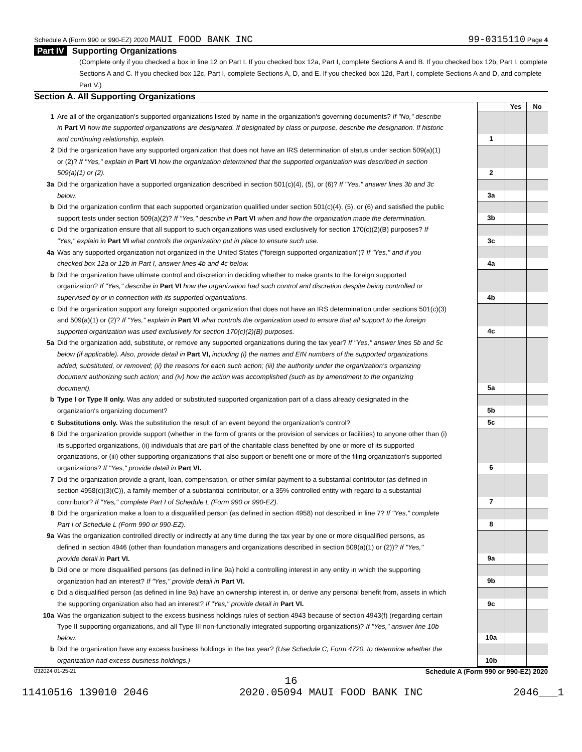Schedule A (Form 990 or 990-EZ) 2020 MAUI FOOD BANK INC
99-0315110 Page 4
Part IV Supporting Organizations
(Complete only if you checked a box in line 12 on Part I. If you checked box 12a, Part I, complete Sections A and B. If you checked box 12b, Part I, complete Sections A and C. If you checked box 12c, Part I, complete Sections A, D, and E. If you checked box 12d, Part I, complete Sections A and D, and complete Part V.)
Section A. All Supporting Organizations
| | | | Yes | No |
| 1 | Are all of the organization's supported organizations listed by name in the organization's governing documents? If "No," describe in Part VI how the supported organizations are designated. If designated by class or purpose, describe the designation. If historic and continuing relationship, explain. | 1 | | |
| 2 | Did the organization have any supported organization that does not have an IRS determination of status under section 509(a)(1) or (2)? If "Yes," explain in Part VI how the organization determined that the supported organization was described in section 509(a)(1) or (2). | 2 | | |
| 3a | Did the organization have a supported organization described in section 501(c)(4), (5), or (6)? If "Yes," answer lines 3b and 3c below. | 3a | | |
| b | Did the organization confirm that each supported organization qualified under section 501(c)(4), (5), or (6) and satisfied the public support tests under section 509(a)(2)? If "Yes," describe in Part VI when and how the organization made the determination. | 3b | | |
| c | Did the organization ensure that all support to such organizations was used exclusively for section 170(c)(2)(B) purposes? If "Yes," explain in Part VI what controls the organization put in place to ensure such use. | 3c | | |
| 4a | Was any supported organization not organized in the United States ("foreign supported organization")? If "Yes," and if you checked box 12a or 12b in Part I, answer lines 4b and 4c below. | 4a | | |
| b | Did the organization have ultimate control and discretion in deciding whether to make grants to the foreign supported organization? If "Yes," describe in Part VI how the organization had such control and discretion despite being controlled or supervised by or in connection with its supported organizations. | 4b | | |
| c | Did the organization support any foreign supported organization that does not have an IRS determination under sections 501(c)(3) and 509(a)(1) or (2)? If "Yes," explain in Part VI what controls the organization used to ensure that all support to the foreign supported organization was used exclusively for section 170(c)(2)(B) purposes. | 4c | | |
| 5a | Did the organization add, substitute, or remove any supported organizations during the tax year? If "Yes," answer lines 5b and 5c below (if applicable). Also, provide detail in Part VI, including (i) the names and EIN numbers of the supported organizations added, substituted, or removed; (ii) the reasons for each such action; (iii) the authority under the organization's organizing document authorizing such action; and (iv) how the action was accomplished (such as by amendment to the organizing document). | 5a | | |
| b | Type I or Type II only. Was any added or substituted supported organization part of a class already designated in the organization's organizing document? | 5b | | |
| c | Substitutions only. Was the substitution the result of an event beyond the organization's control? | 5c | | |
| 6 | Did the organization provide support (whether in the form of grants or the provision of services or facilities) to anyone other than (i) its supported organizations, (ii) individuals that are part of the charitable class benefited by one or more of its supported organizations, or (iii) other supporting organizations that also support or benefit one or more of the filing organization's supported organizations? If "Yes," provide detail in Part VI. | 6 | | |
| 7 | Did the organization provide a grant, loan, compensation, or other similar payment to a substantial contributor (as defined in section 4958(c)(3)(C)), a family member of a substantial contributor, or a 35% controlled entity with regard to a substantial contributor? If "Yes," complete Part I of Schedule L (Form 990 or 990-EZ). | 7 | | |
| 8 | Did the organization make a loan to a disqualified person (as defined in section 4958) not described in line 7? If "Yes," complete Part I of Schedule L (Form 990 or 990-EZ). | 8 | | |
| 9a | Was the organization controlled directly or indirectly at any time during the tax year by one or more disqualified persons, as defined in section 4946 (other than foundation managers and organizations described in section 509(a)(1) or (2))? If "Yes," provide detail in Part VI. | 9a | | |
| b | Did one or more disqualified persons (as defined in line 9a) hold a controlling interest in any entity in which the supporting organization had an interest? If "Yes," provide detail in Part VI. | 9b | | |
| c | Did a disqualified person (as defined in line 9a) have an ownership interest in, or derive any personal benefit from, assets in which the supporting organization also had an interest? If "Yes," provide detail in Part VI. | 9c | | |
| 10a | Was the organization subject to the excess business holdings rules of section 4943 because of section 4943(f) (regarding certain Type II supporting organizations, and all Type III non-functionally integrated supporting organizations)? If "Yes," answer line 10b below. | 10a | | |
| b | Did the organization have any excess business holdings in the tax year? (Use Schedule C, Form 4720, to determine whether the organization had excess business holdings.) | 10b | | |
032024 01-25-21 Schedule A (Form 990 or 990-EZ) 2020
16
11410516 139010 2046 2020.05094 MAUI FOOD BANK INC 2046___1